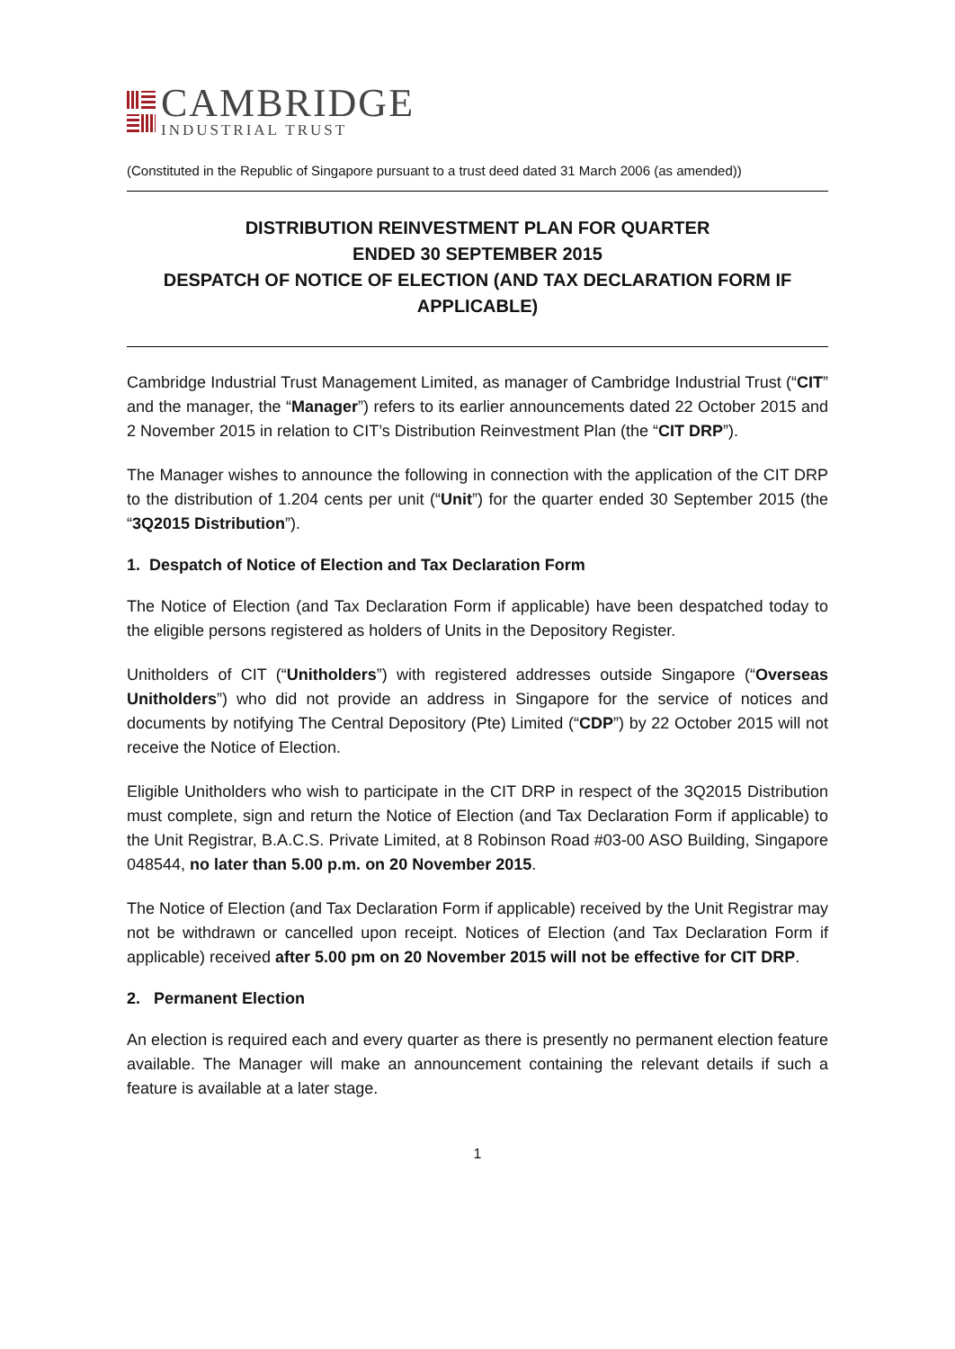CAMBRIDGE
INDUSTRIAL TRUST
(Constituted in the Republic of Singapore pursuant to a trust deed dated 31 March 2006 (as amended))
DISTRIBUTION REINVESTMENT PLAN FOR QUARTER
ENDED 30 SEPTEMBER 2015
DESPATCH OF NOTICE OF ELECTION (AND TAX DECLARATION FORM IF APPLICABLE)
Cambridge Industrial Trust Management Limited, as manager of Cambridge Industrial Trust (“CIT” and the manager, the “Manager”) refers to its earlier announcements dated 22 October 2015 and 2 November 2015 in relation to CIT’s Distribution Reinvestment Plan (the “CIT DRP”).
The Manager wishes to announce the following in connection with the application of the CIT DRP to the distribution of 1.204 cents per unit (“Unit”) for the quarter ended 30 September 2015 (the “3Q2015 Distribution”).
1. Despatch of Notice of Election and Tax Declaration Form
The Notice of Election (and Tax Declaration Form if applicable) have been despatched today to the eligible persons registered as holders of Units in the Depository Register.
Unitholders of CIT (“Unitholders”) with registered addresses outside Singapore (“Overseas Unitholders”) who did not provide an address in Singapore for the service of notices and documents by notifying The Central Depository (Pte) Limited (“CDP”) by 22 October 2015 will not receive the Notice of Election.
Eligible Unitholders who wish to participate in the CIT DRP in respect of the 3Q2015 Distribution must complete, sign and return the Notice of Election (and Tax Declaration Form if applicable) to the Unit Registrar, B.A.C.S. Private Limited, at 8 Robinson Road #03-00 ASO Building, Singapore 048544, no later than 5.00 p.m. on 20 November 2015.
The Notice of Election (and Tax Declaration Form if applicable) received by the Unit Registrar may not be withdrawn or cancelled upon receipt. Notices of Election (and Tax Declaration Form if applicable) received after 5.00 pm on 20 November 2015 will not be effective for CIT DRP.
2. Permanent Election
An election is required each and every quarter as there is presently no permanent election feature available. The Manager will make an announcement containing the relevant details if such a feature is available at a later stage.
1